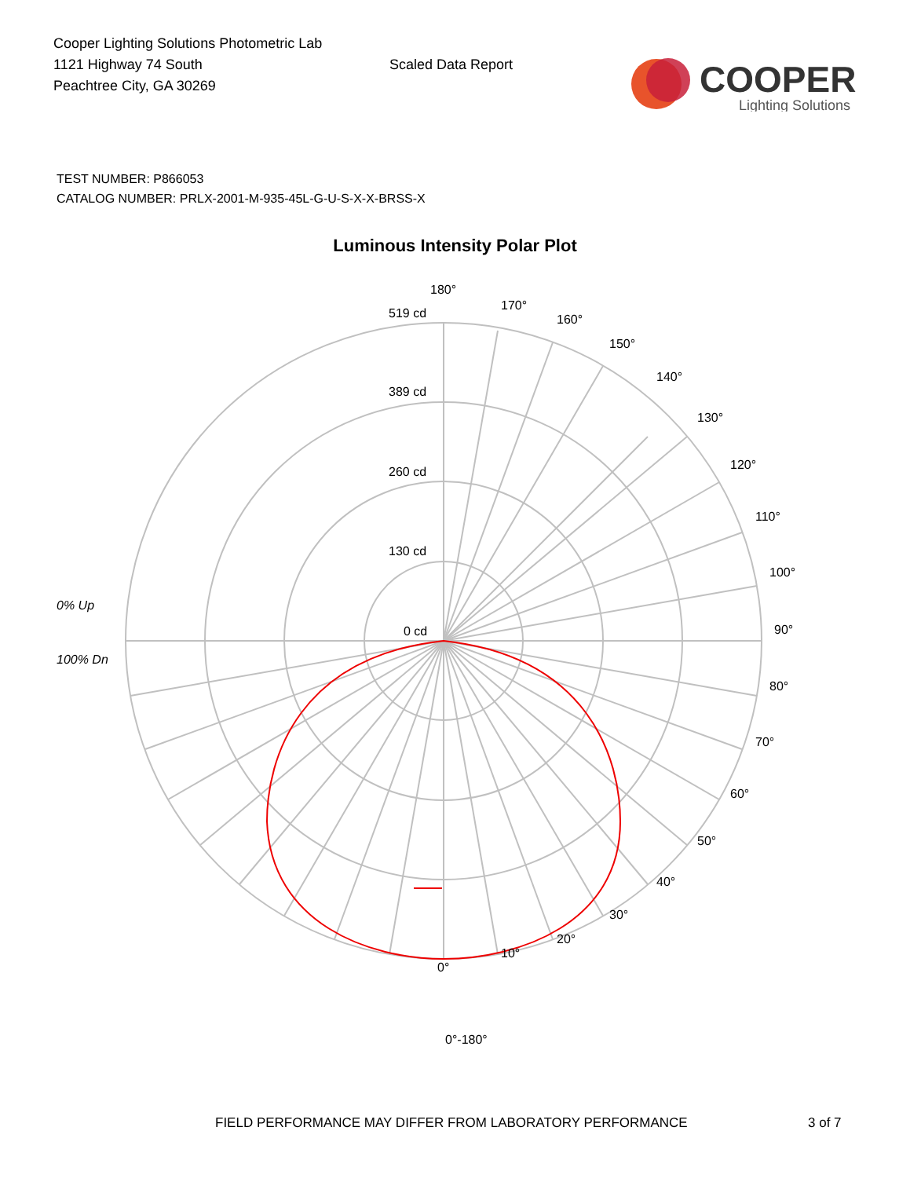Cooper Lighting Solutions Photometric Lab
1121 Highway 74 South
Peachtree City, GA 30269
Scaled Data Report
COOPER
Lighting Solutions
TEST NUMBER: P866053
CATALOG NUMBER: PRLX-2001-M-935-45L-G-U-S-X-X-BRSS-X
Luminous Intensity Polar Plot
180°
519 cd
170°
160°
150°
140°
130°
120°
110°
100°
389 cd
260 cd
130 cd
0% Up
0 cd 90°
100% Dn
80°
70°
60°
50°
40°
30°
20°
10°
0°
0°-180°
FIELD PERFORMANCE MAY DIFFER FROM LABORATORY PERFORMANCE
3 of 7